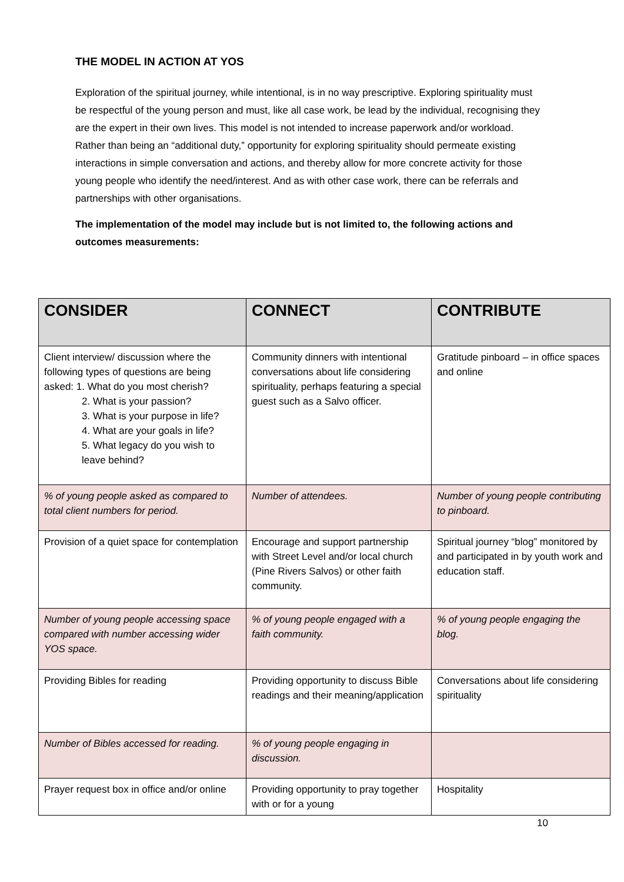THE MODEL IN ACTION AT YOS
Exploration of the spiritual journey, while intentional, is in no way prescriptive. Exploring spirituality must be respectful of the young person and must, like all case work, be lead by the individual, recognising they are the expert in their own lives. This model is not intended to increase paperwork and/or workload. Rather than being an “additional duty,” opportunity for exploring spirituality should permeate existing interactions in simple conversation and actions, and thereby allow for more concrete activity for those young people who identify the need/interest. And as with other case work, there can be referrals and partnerships with other organisations.
The implementation of the model may include but is not limited to, the following actions and outcomes measurements:
| CONSIDER | CONNECT | CONTRIBUTE |
| --- | --- | --- |
| Client interview/ discussion where the following types of questions are being asked: 1. What do you most cherish? 2. What is your passion? 3. What is your purpose in life? 4. What are your goals in life? 5. What legacy do you wish to leave behind? | Community dinners with intentional conversations about life considering spirituality, perhaps featuring a special guest such as a Salvo officer. | Gratitude pinboard – in office spaces and online |
| % of young people asked as compared to total client numbers for period. | Number of attendees. | Number of young people contributing to pinboard. |
| Provision of a quiet space for contemplation | Encourage and support partnership with Street Level and/or local church (Pine Rivers Salvos) or other faith community. | Spiritual journey “blog” monitored by and participated in by youth work and education staff. |
| Number of young people accessing space compared with number accessing wider YOS space. | % of young people engaged with a faith community. | % of young people engaging the blog. |
| Providing Bibles for reading | Providing opportunity to discuss Bible readings and their meaning/application | Conversations about life considering spirituality |
| Number of Bibles accessed for reading. | % of young people engaging in discussion. | |
| Prayer request box in office and/or online | Providing opportunity to pray together with or for a young | Hospitality |
10